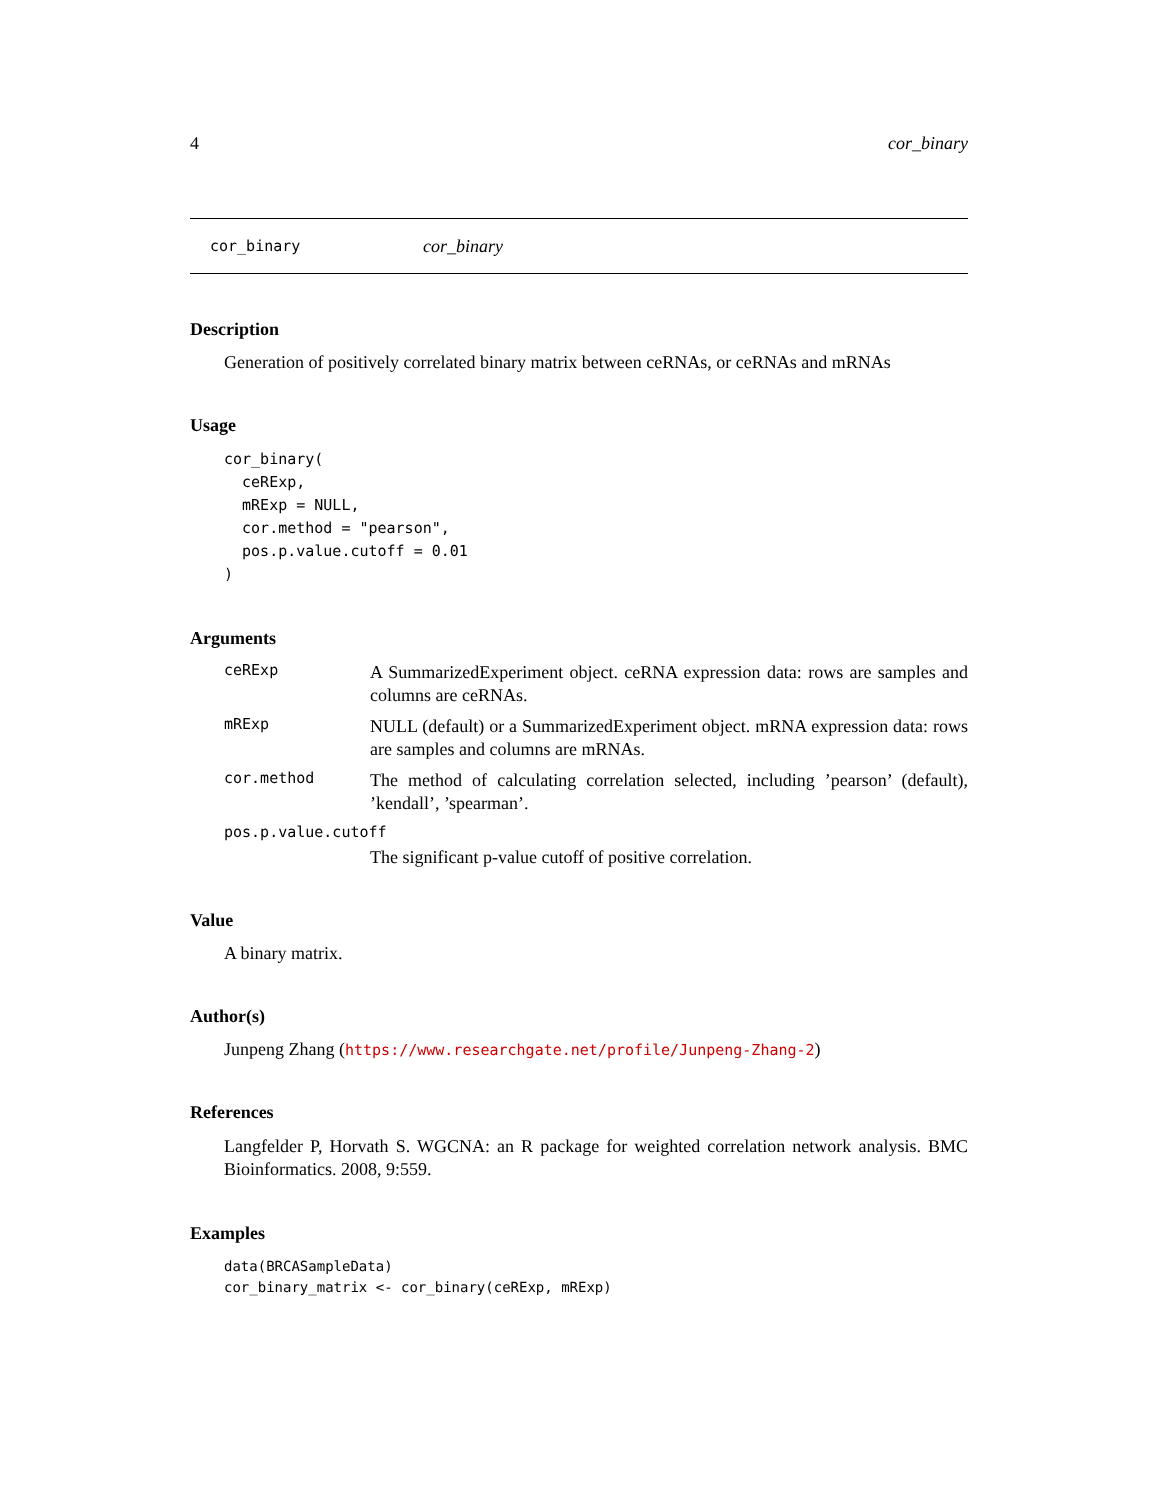4 cor_binary
cor_binary cor_binary
Description
Generation of positively correlated binary matrix between ceRNAs, or ceRNAs and mRNAs
Usage
cor_binary(
  ceRExp,
  mRExp = NULL,
  cor.method = "pearson",
  pos.p.value.cutoff = 0.01
)
Arguments
ceRExp A SummarizedExperiment object. ceRNA expression data: rows are samples and columns are ceRNAs.
mRExp NULL (default) or a SummarizedExperiment object. mRNA expression data: rows are samples and columns are mRNAs.
cor.method The method of calculating correlation selected, including ’pearson’ (default), ’kendall’, ’spearman’.
pos.p.value.cutoff
The significant p-value cutoff of positive correlation.
Value
A binary matrix.
Author(s)
Junpeng Zhang (https://www.researchgate.net/profile/Junpeng-Zhang-2)
References
Langfelder P, Horvath S. WGCNA: an R package for weighted correlation network analysis. BMC Bioinformatics. 2008, 9:559.
Examples
data(BRCASampleData)
cor_binary_matrix <- cor_binary(ceRExp, mRExp)